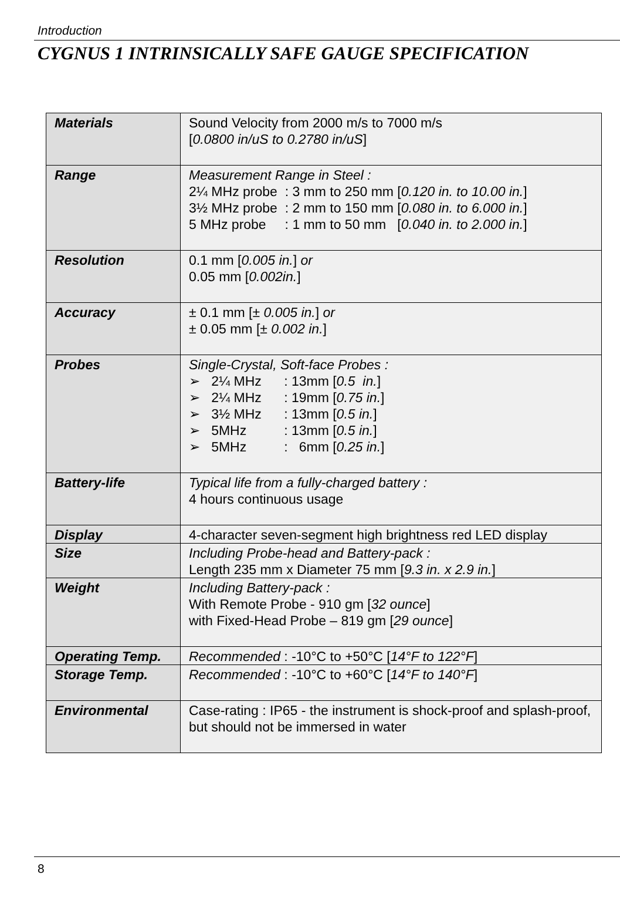Introduction
CYGNUS 1 INTRINSICALLY SAFE GAUGE SPECIFICATION
| Materials | Sound Velocity from 2000 m/s to 7000 m/s [ 0.0800 in/uS to 0.2780 in/uS ] |
| Range | Measurement Range in Steel : 2¼ MHz probe : 3 mm to 250 mm [ 0.120 in. to 10.00 in. ] 3½ MHz probe : 2 mm to 150 mm [ 0.080 in. to 6.000 in. ] 5 MHz probe : 1 mm to 50 mm [ 0.040 in. to 2.000 in. ] |
| Resolution | 0.1 mm [ 0.005 in. ] or 0.05 mm [ 0.002in. ] |
| Accuracy | ± 0.1 mm [ ± 0.005 in. ] or ± 0.05 mm [ ± 0.002 in. ] |
| Probes | Single-Crystal, Soft-face Probes : ➢ 2¼ MHz : 13mm [ 0.5 in. ] ➢ 2¼ MHz : 19mm [ 0.75 in. ] ➢ 3½ MHz : 13mm [ 0.5 in. ] ➢ 5MHz : 13mm [ 0.5 in. ] ➢ 5MHz : 6mm [ 0.25 in. ] |
| Battery-life | Typical life from a fully-charged battery : 4 hours continuous usage |
| Display | 4-character seven-segment high brightness red LED display |
| Size | Including Probe-head and Battery-pack : Length 235 mm x Diameter 75 mm [ 9.3 in. x 2.9 in. ] |
| Weight | Including Battery-pack : With Remote Probe - 910 gm [ 32 ounce ] with Fixed-Head Probe – 819 gm [ 29 ounce ] |
| Operating Temp. | Recommended : -10°C to +50°C [ 14°F to 122°F ] |
| Storage Temp. | Recommended : -10°C to +60°C [ 14°F to 140°F ] |
| Environmental | Case-rating : IP65 - the instrument is shock-proof and splash-proof, but should not be immersed in water |
8